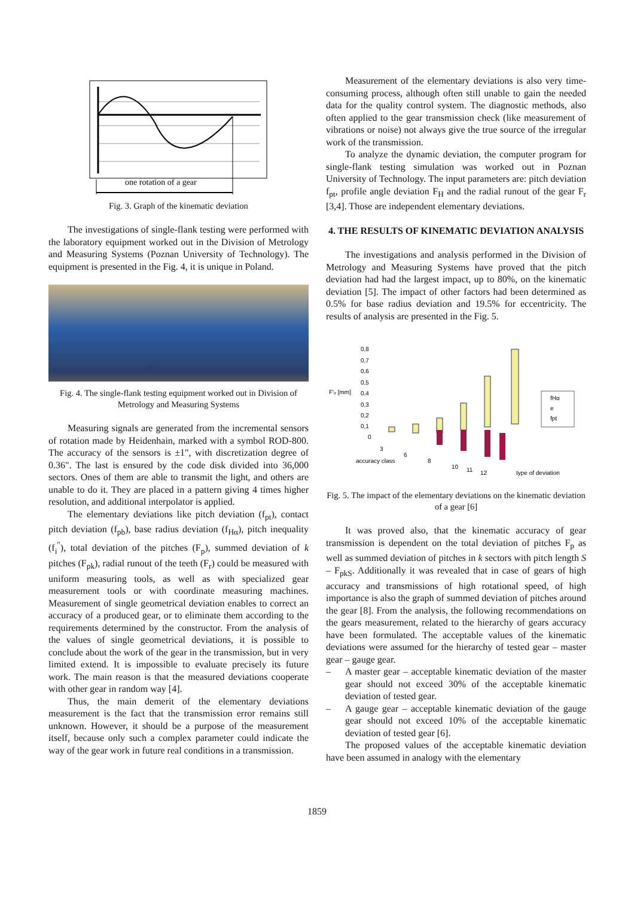one rotation of a gear
Fig. 3. Graph of the kinematic deviation
The investigations of single-flank testing were performed with the laboratory equipment worked out in the Division of Metrology and Measuring Systems (Poznan University of Technology). The equipment is presented in the Fig. 4, it is unique in Poland.
Fig. 4. The single-flank testing equipment worked out in Division of Metrology and Measuring Systems
Measuring signals are generated from the incremental sensors of rotation made by Heidenhain, marked with a symbol ROD-800. The accuracy of the sensors is ±1", with discretization degree of 0.36". The last is ensured by the code disk divided into 36,000 sectors. Ones of them are able to transmit the light, and others are unable to do it. They are placed in a pattern giving 4 times higher resolution, and additional interpolator is applied.
The elementary deviations like pitch deviation (f<sub>pt</sub>), contact pitch deviation (f<sub>pb</sub>), base radius deviation (f<sub>Hα</sub>), pitch inequality (f<sub>i</sub><sup>"</sup>), total deviation of the pitches (F<sub>p</sub>), summed deviation of k pitches (F<sub>pk</sub>), radial runout of the teeth (F<sub>r</sub>) could be measured with uniform measuring tools, as well as with specialized gear measurement tools or with coordinate measuring machines. Measurement of single geometrical deviation enables to correct an accuracy of a produced gear, or to eliminate them according to the requirements determined by the constructor. From the analysis of the values of single geometrical deviations, it is possible to conclude about the work of the gear in the transmission, but in very limited extend. It is impossible to evaluate precisely its future work. The main reason is that the measured deviations cooperate with other gear in random way [4].
Thus, the main demerit of the elementary deviations measurement is the fact that the transmission error remains still unknown. However, it should be a purpose of the measurement itself, because only such a complex parameter could indicate the way of the gear work in future real conditions in a transmission.
Measurement of the elementary deviations is also very time-consuming process, although often still unable to gain the needed data for the quality control system. The diagnostic methods, also often applied to the gear transmission check (like measurement of vibrations or noise) not always give the true source of the irregular work of the transmission.
To analyze the dynamic deviation, the computer program for single-flank testing simulation was worked out in Poznan University of Technology. The input parameters are: pitch deviation f<sub>pt</sub>, profile angle deviation F<sub>H</sub> and the radial runout of the gear F<sub>r</sub> [3,4]. Those are independent elementary deviations.
4. THE RESULTS OF KINEMATIC DEVIATION ANALYSIS
The investigations and analysis performed in the Division of Metrology and Measuring Systems have proved that the pitch deviation had had the largest impact, up to 80%, on the kinematic deviation [5]. The impact of other factors had been determined as 0.5% for base radius deviation and 19.5% for eccentricity. The results of analysis are presented in the Fig. 5.
F'ᵢᵣ [mm]
0,8
0,7
0,6
0,5
0,4
0,3
0,2
0,1
0
3
6
8
10
11
12
accuracy class
type of deviation
fHα
e
fpt
Fig. 5. The impact of the elementary deviations on the kinematic deviation of a gear [6]
It was proved also, that the kinematic accuracy of gear transmission is dependent on the total deviation of pitches F<sub>p</sub> as well as summed deviation of pitches in k sectors with pitch length S – F<sub>pkS</sub>. Additionally it was revealed that in case of gears of high accuracy and transmissions of high rotational speed, of high importance is also the graph of summed deviation of pitches around the gear [8]. From the analysis, the following recommendations on the gears measurement, related to the hierarchy of gears accuracy have been formulated. The acceptable values of the kinematic deviations were assumed for the hierarchy of tested gear – master gear – gauge gear.
– A master gear – acceptable kinematic deviation of the master gear should not exceed 30% of the acceptable kinematic deviation of tested gear.
– A gauge gear – acceptable kinematic deviation of the gauge gear should not exceed 10% of the acceptable kinematic deviation of tested gear [6].
The proposed values of the acceptable kinematic deviation have been assumed in analogy with the elementary
1859